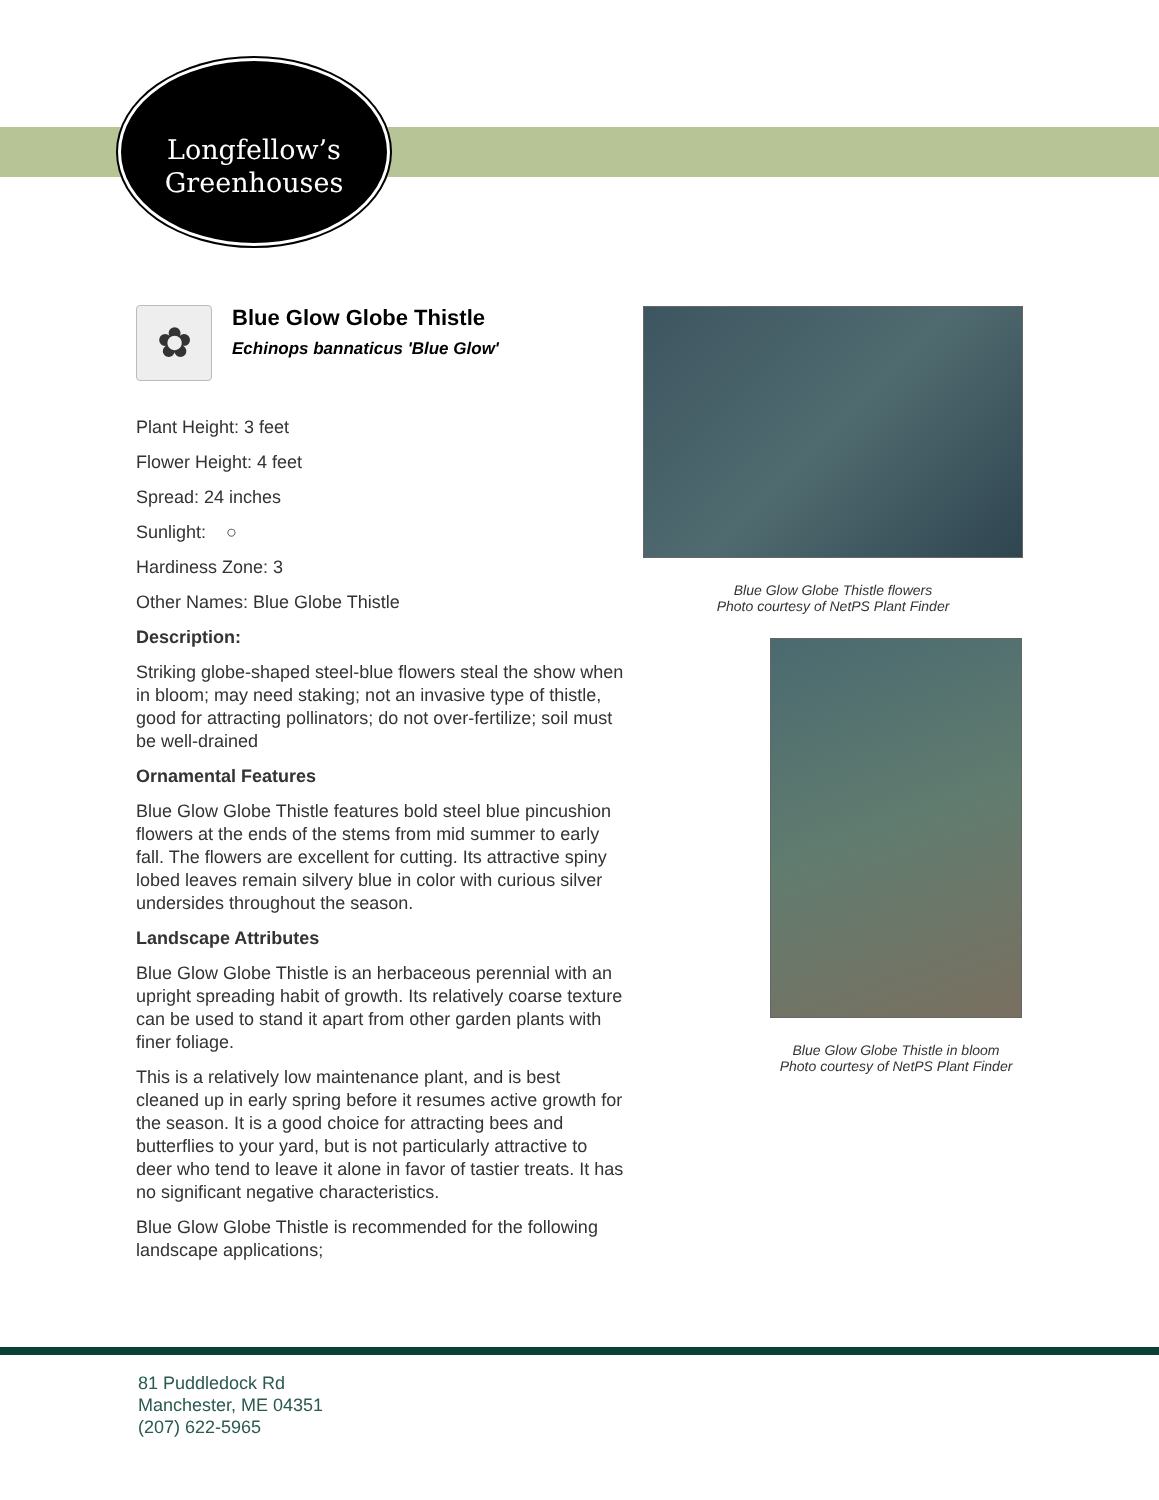Longfellow’s
Greenhouses
✿
Blue Glow Globe Thistle
Echinops bannaticus 'Blue Glow'
Plant Height: 3 feet
Flower Height: 4 feet
Spread: 24 inches
Sunlight: ○
Hardiness Zone: 3
Other Names: Blue Globe Thistle
Description:
Striking globe-shaped steel-blue flowers steal the show when in bloom; may need staking; not an invasive type of thistle, good for attracting pollinators; do not over-fertilize; soil must be well-drained
Ornamental Features
Blue Glow Globe Thistle features bold steel blue pincushion flowers at the ends of the stems from mid summer to early fall. The flowers are excellent for cutting. Its attractive spiny lobed leaves remain silvery blue in color with curious silver undersides throughout the season.
Landscape Attributes
Blue Glow Globe Thistle is an herbaceous perennial with an upright spreading habit of growth. Its relatively coarse texture can be used to stand it apart from other garden plants with finer foliage.
This is a relatively low maintenance plant, and is best cleaned up in early spring before it resumes active growth for the season. It is a good choice for attracting bees and butterflies to your yard, but is not particularly attractive to deer who tend to leave it alone in favor of tastier treats. It has no significant negative characteristics.
Blue Glow Globe Thistle is recommended for the following landscape applications;
Blue Glow Globe Thistle flowers
Photo courtesy of NetPS Plant Finder
Blue Glow Globe Thistle in bloom
Photo courtesy of NetPS Plant Finder
81 Puddledock Rd
Manchester, ME 04351
(207) 622-5965